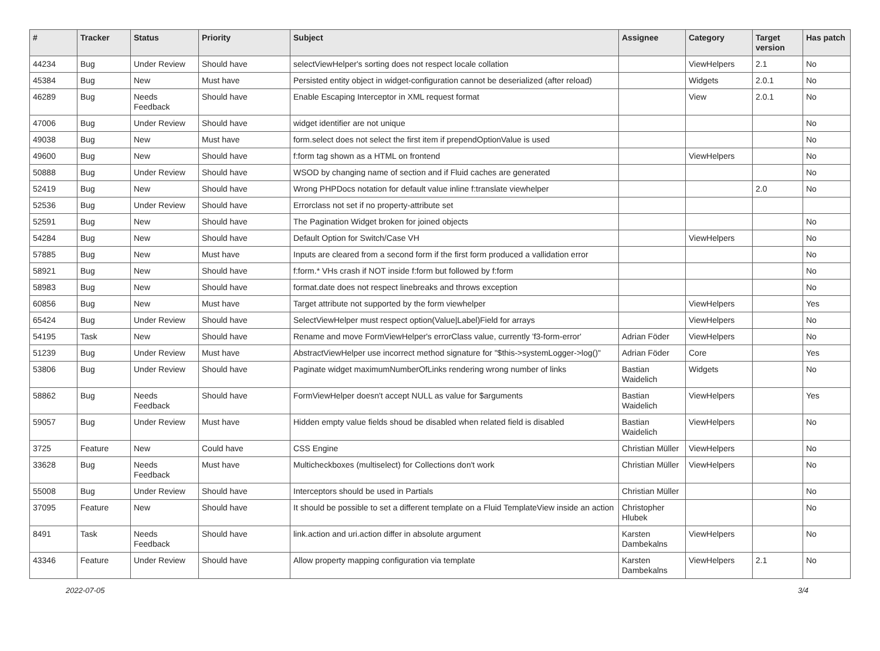| # | Tracker | Status | Priority | Subject | Assignee | Category | Target version | Has patch |
| --- | --- | --- | --- | --- | --- | --- | --- | --- |
| 44234 | Bug | Under Review | Should have | selectViewHelper's sorting does not respect locale collation | | ViewHelpers | 2.1 | No |
| 45384 | Bug | New | Must have | Persisted entity object in widget-configuration cannot be deserialized (after reload) | | Widgets | 2.0.1 | No |
| 46289 | Bug | Needs Feedback | Should have | Enable Escaping Interceptor in XML request format | | View | 2.0.1 | No |
| 47006 | Bug | Under Review | Should have | widget identifier are not unique | | | | No |
| 49038 | Bug | New | Must have | form.select does not select the first item if prependOptionValue is used | | | | No |
| 49600 | Bug | New | Should have | f:form tag shown as a HTML on frontend | | ViewHelpers | | No |
| 50888 | Bug | Under Review | Should have | WSOD by changing name of section and if Fluid caches are generated | | | | No |
| 52419 | Bug | New | Should have | Wrong PHPDocs notation for default value inline f:translate viewhelper | | | 2.0 | No |
| 52536 | Bug | Under Review | Should have | Errorclass not set if no property-attribute set | | | | |
| 52591 | Bug | New | Should have | The Pagination Widget broken for joined objects | | | | No |
| 54284 | Bug | New | Should have | Default Option for Switch/Case VH | | ViewHelpers | | No |
| 57885 | Bug | New | Must have | Inputs are cleared from a second form if the first form produced a vallidation error | | | | No |
| 58921 | Bug | New | Should have | f:form.* VHs crash if NOT inside f:form but followed by f:form | | | | No |
| 58983 | Bug | New | Should have | format.date does not respect linebreaks and throws exception | | | | No |
| 60856 | Bug | New | Must have | Target attribute not supported by the form viewhelper | | ViewHelpers | | Yes |
| 65424 | Bug | Under Review | Should have | SelectViewHelper must respect option(Value/Label)Field for arrays | | ViewHelpers | | No |
| 54195 | Task | New | Should have | Rename and move FormViewHelper's errorClass value, currently 'f3-form-error' | Adrian Föder | ViewHelpers | | No |
| 51239 | Bug | Under Review | Must have | AbstractViewHelper use incorrect method signature for "$this->systemLogger->log()" | Adrian Föder | Core | | Yes |
| 53806 | Bug | Under Review | Should have | Paginate widget maximumNumberOfLinks rendering wrong number of links | Bastian Waidelich | Widgets | | No |
| 58862 | Bug | Needs Feedback | Should have | FormViewHelper doesn't accept NULL as value for $arguments | Bastian Waidelich | ViewHelpers | | Yes |
| 59057 | Bug | Under Review | Must have | Hidden empty value fields shoud be disabled when related field is disabled | Bastian Waidelich | ViewHelpers | | No |
| 3725 | Feature | New | Could have | CSS Engine | Christian Müller | ViewHelpers | | No |
| 33628 | Bug | Needs Feedback | Must have | Multicheckboxes (multiselect) for Collections don't work | Christian Müller | ViewHelpers | | No |
| 55008 | Bug | Under Review | Should have | Interceptors should be used in Partials | Christian Müller | | | No |
| 37095 | Feature | New | Should have | It should be possible to set a different template on a Fluid TemplateView inside an action | Christopher Hlubek | | | No |
| 8491 | Task | Needs Feedback | Should have | link.action and uri.action differ in absolute argument | Karsten Dambekalns | ViewHelpers | | No |
| 43346 | Feature | Under Review | Should have | Allow property mapping configuration via template | Karsten Dambekalns | ViewHelpers | 2.1 | No |
2022-07-05 3/4